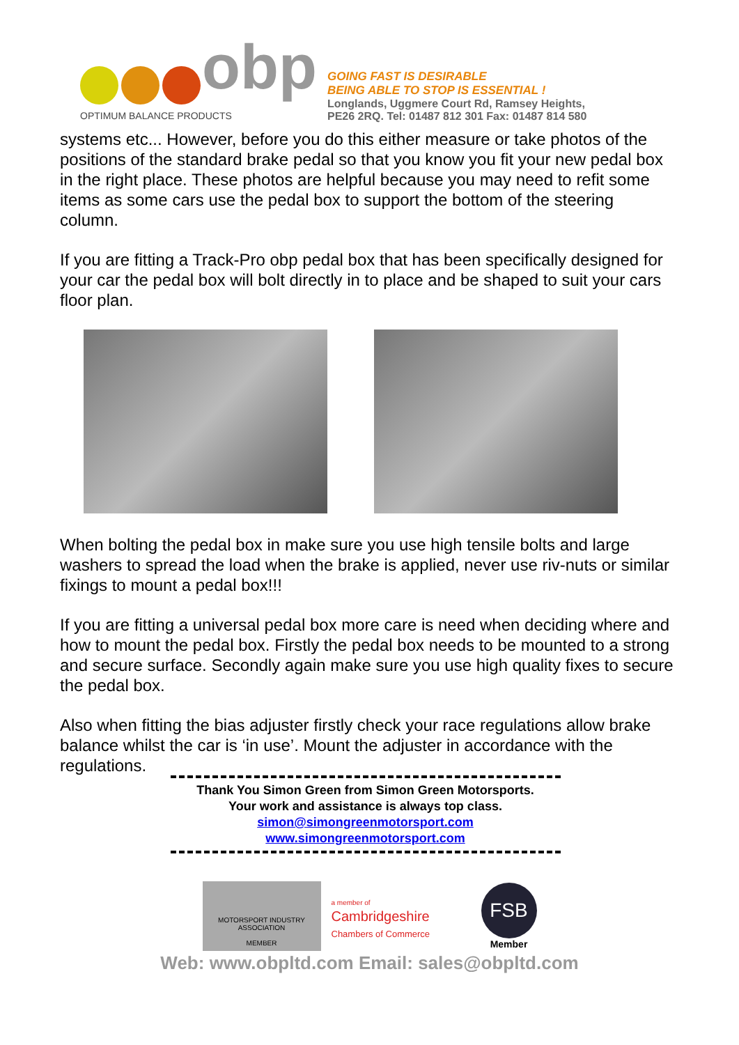obp
OPTIMUM BALANCE PRODUCTS
GOING FAST IS DESIRABLE
BEING ABLE TO STOP IS ESSENTIAL !
Longlands, Uggmere Court Rd, Ramsey Heights,
PE26 2RQ. Tel: 01487 812 301 Fax: 01487 814 580
systems etc... However, before you do this either measure or take photos of the positions of the standard brake pedal so that you know you fit your new pedal box in the right place. These photos are helpful because you may need to refit some items as some cars use the pedal box to support the bottom of the steering column.
If you are fitting a Track-Pro obp pedal box that has been specifically designed for your car the pedal box will bolt directly in to place and be shaped to suit your cars floor plan.
When bolting the pedal box in make sure you use high tensile bolts and large washers to spread the load when the brake is applied, never use riv-nuts or similar fixings to mount a pedal box!!!
If you are fitting a universal pedal box more care is need when deciding where and how to mount the pedal box. Firstly the pedal box needs to be mounted to a strong and secure surface. Secondly again make sure you use high quality fixes to secure the pedal box.
Also when fitting the bias adjuster firstly check your race regulations allow brake balance whilst the car is ‘in use’. Mount the adjuster in accordance with the regulations.
Thank You Simon Green from Simon Green Motorsports.
Your work and assistance is always top class.
simon@simongreenmotorsport.com
www.simongreenmotorsport.com
MOTORSPORT INDUSTRY ASSOCIATION
MEMBER
a member of
Cambridgeshire
Chambers of Commerce
FSB
Member
Web: www.obpltd.com Email: sales@obpltd.com